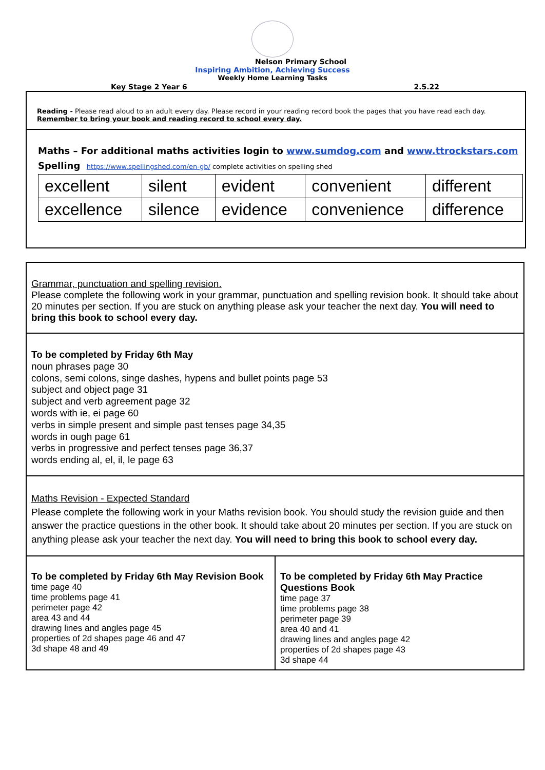Nelson Primary School
Inspiring Ambition, Achieving Success
Weekly Home Learning Tasks
Key Stage 2 Year 6 2.5.22
Reading - Please read aloud to an adult every day. Please record in your reading record book the pages that you have read each day.
Remember to bring your book and reading record to school every day.
Maths – For additional maths activities login to www.sumdog.com and www.ttrockstars.com
Spelling https://www.spellingshed.com/en-gb/ complete activities on spelling shed
| excellent | silent | evident | convenient | different |
| excellence | silence | evidence | convenience | difference |
Grammar, punctuation and spelling revision.
Please complete the following work in your grammar, punctuation and spelling revision book. It should take about 20 minutes per section. If you are stuck on anything please ask your teacher the next day. You will need to bring this book to school every day.
To be completed by Friday 6th May
noun phrases page 30
colons, semi colons, singe dashes, hypens and bullet points page 53
subject and object page 31
subject and verb agreement page 32
words with ie, ei page 60
verbs in simple present and simple past tenses page 34,35
words in ough page 61
verbs in progressive and perfect tenses page 36,37
words ending al, el, il, le page 63
Maths Revision - Expected Standard
Please complete the following work in your Maths revision book. You should study the revision guide and then answer the practice questions in the other book. It should take about 20 minutes per section. If you are stuck on anything please ask your teacher the next day. You will need to bring this book to school every day.
| To be completed by Friday 6th May Revision Book time page 40 time problems page 41 perimeter page 42 area 43 and 44 drawing lines and angles page 45 properties of 2d shapes page 46 and 47 3d shape 48 and 49 | To be completed by Friday 6th May Practice Questions Book time page 37 time problems page 38 perimeter page 39 area 40 and 41 drawing lines and angles page 42 properties of 2d shapes page 43 3d shape 44 |